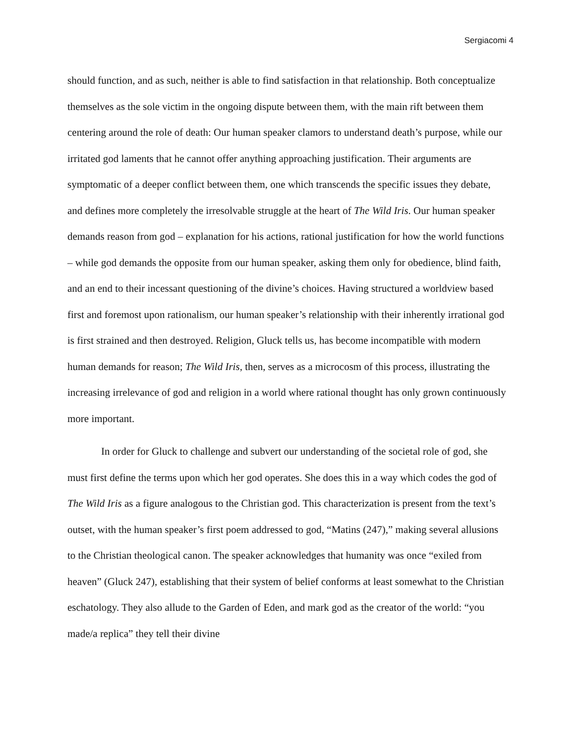Sergiacomi 4
should function, and as such, neither is able to find satisfaction in that relationship. Both conceptualize themselves as the sole victim in the ongoing dispute between them, with the main rift between them centering around the role of death: Our human speaker clamors to understand death’s purpose, while our irritated god laments that he cannot offer anything approaching justification. Their arguments are symptomatic of a deeper conflict between them, one which transcends the specific issues they debate, and defines more completely the irresolvable struggle at the heart of The Wild Iris. Our human speaker demands reason from god – explanation for his actions, rational justification for how the world functions – while god demands the opposite from our human speaker, asking them only for obedience, blind faith, and an end to their incessant questioning of the divine’s choices. Having structured a worldview based first and foremost upon rationalism, our human speaker’s relationship with their inherently irrational god is first strained and then destroyed. Religion, Gluck tells us, has become incompatible with modern human demands for reason; The Wild Iris, then, serves as a microcosm of this process, illustrating the increasing irrelevance of god and religion in a world where rational thought has only grown continuously more important.
In order for Gluck to challenge and subvert our understanding of the societal role of god, she must first define the terms upon which her god operates. She does this in a way which codes the god of The Wild Iris as a figure analogous to the Christian god. This characterization is present from the text’s outset, with the human speaker’s first poem addressed to god, “Matins (247),” making several allusions to the Christian theological canon. The speaker acknowledges that humanity was once “exiled from heaven” (Gluck 247), establishing that their system of belief conforms at least somewhat to the Christian eschatology. They also allude to the Garden of Eden, and mark god as the creator of the world: “you made/a replica” they tell their divine